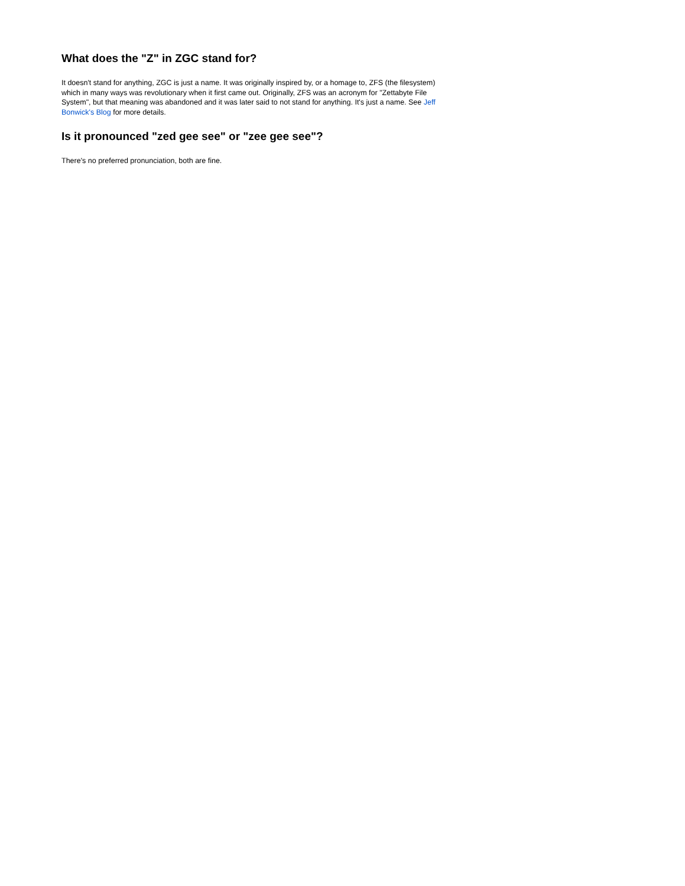What does the "Z" in ZGC stand for?
It doesn't stand for anything, ZGC is just a name. It was originally inspired by, or a homage to, ZFS (the filesystem) which in many ways was revolutionary when it first came out. Originally, ZFS was an acronym for "Zettabyte File System", but that meaning was abandoned and it was later said to not stand for anything. It's just a name. See Jeff Bonwick's Blog for more details.
Is it pronounced "zed gee see" or "zee gee see"?
There's no preferred pronunciation, both are fine.